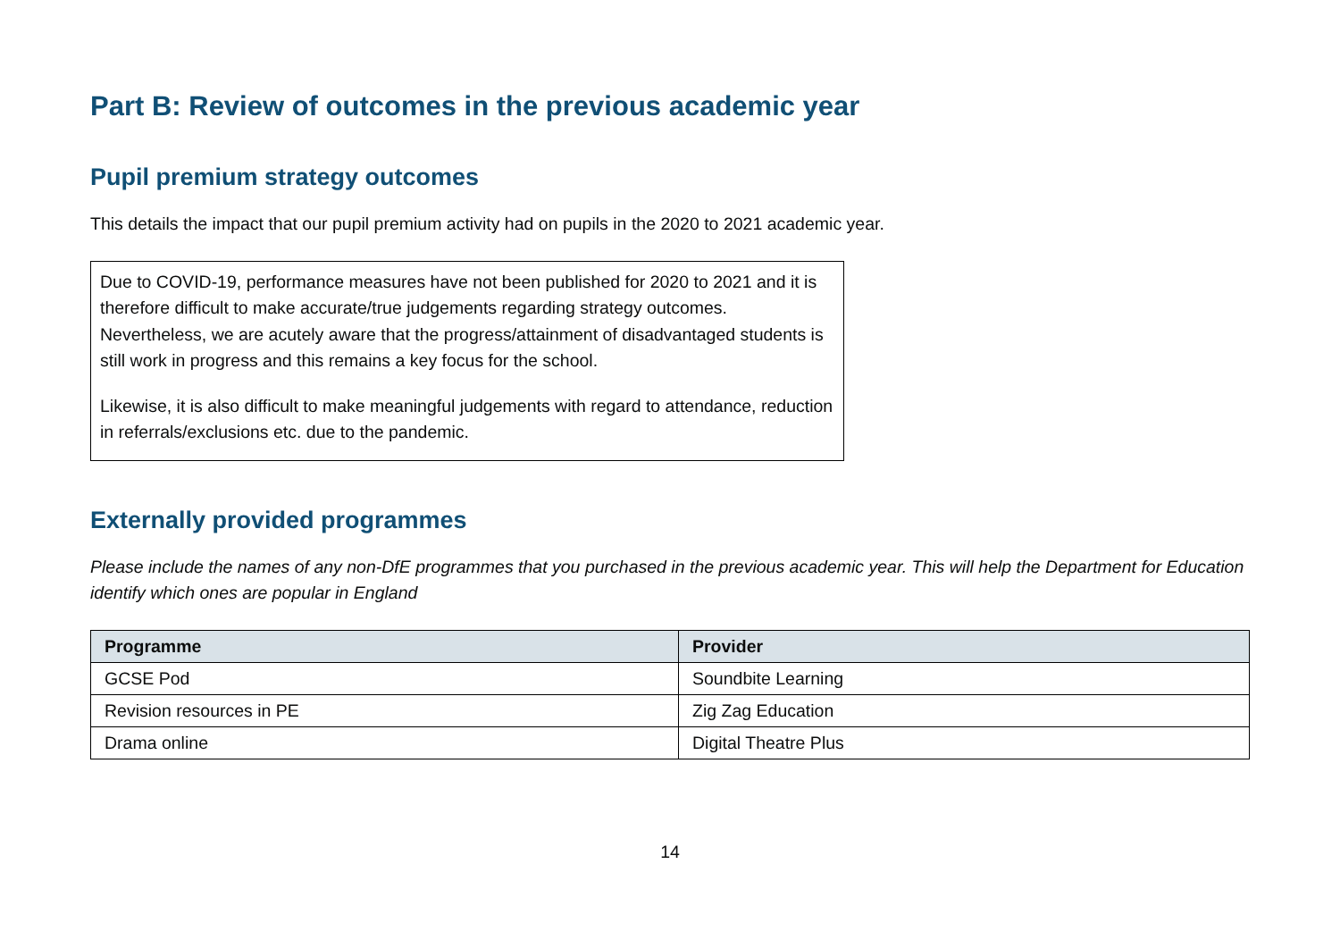Part B: Review of outcomes in the previous academic year
Pupil premium strategy outcomes
This details the impact that our pupil premium activity had on pupils in the 2020 to 2021 academic year.
Due to COVID-19, performance measures have not been published for 2020 to 2021 and it is therefore difficult to make accurate/true judgements regarding strategy outcomes. Nevertheless, we are acutely aware that the progress/attainment of disadvantaged students is still work in progress and this remains a key focus for the school.
Likewise, it is also difficult to make meaningful judgements with regard to attendance, reduction in referrals/exclusions etc. due to the pandemic.
Externally provided programmes
Please include the names of any non-DfE programmes that you purchased in the previous academic year. This will help the Department for Education identify which ones are popular in England
| Programme | Provider |
| --- | --- |
| GCSE Pod | Soundbite Learning |
| Revision resources in PE | Zig Zag Education |
| Drama online | Digital Theatre Plus |
14